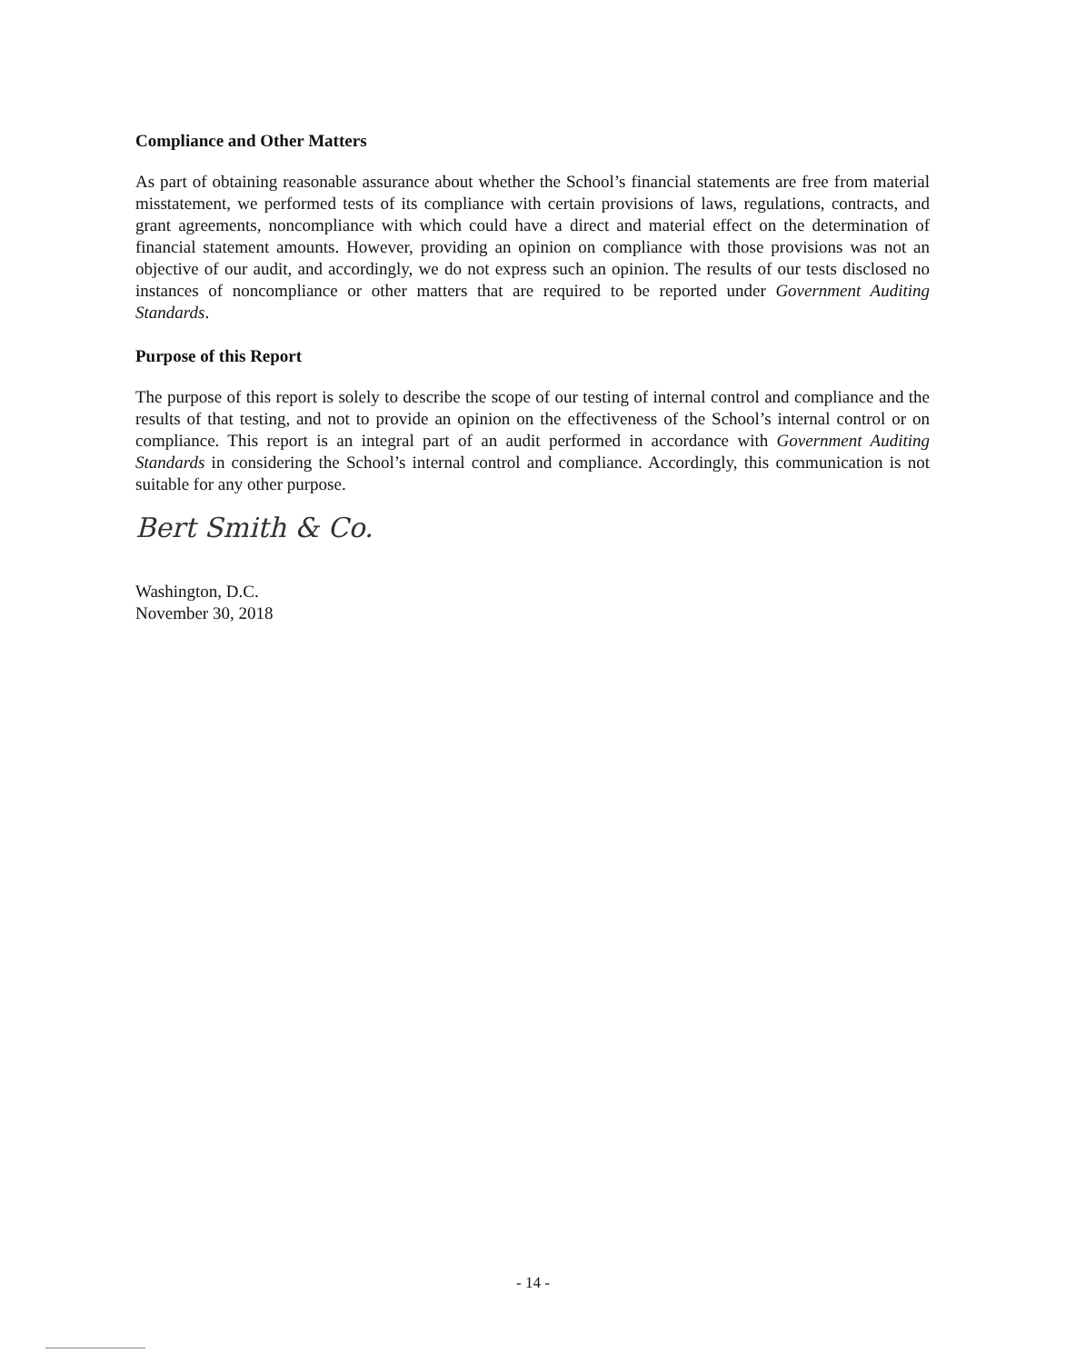Compliance and Other Matters
As part of obtaining reasonable assurance about whether the School’s financial statements are free from material misstatement, we performed tests of its compliance with certain provisions of laws, regulations, contracts, and grant agreements, noncompliance with which could have a direct and material effect on the determination of financial statement amounts. However, providing an opinion on compliance with those provisions was not an objective of our audit, and accordingly, we do not express such an opinion. The results of our tests disclosed no instances of noncompliance or other matters that are required to be reported under Government Auditing Standards.
Purpose of this Report
The purpose of this report is solely to describe the scope of our testing of internal control and compliance and the results of that testing, and not to provide an opinion on the effectiveness of the School’s internal control or on compliance. This report is an integral part of an audit performed in accordance with Government Auditing Standards in considering the School’s internal control and compliance. Accordingly, this communication is not suitable for any other purpose.
Bert Smith & Co.
Washington, D.C.
November 30, 2018
- 14 -